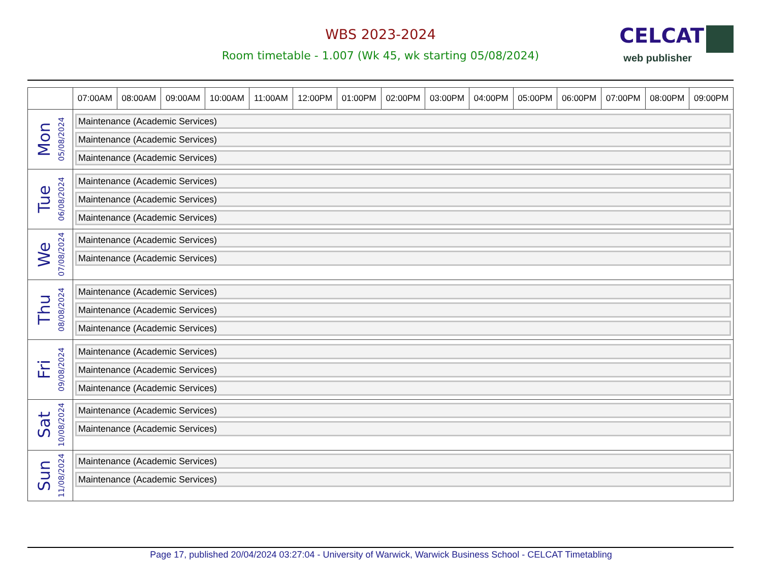WBS 2023-2024
Room timetable - 1.007 (Wk 45, wk starting 05/08/2024)
CELCAT
web publisher
| | 07:00AM | 08:00AM | 09:00AM | 10:00AM | 11:00AM | 12:00PM | 01:00PM | 02:00PM | 03:00PM | 04:00PM | 05:00PM | 06:00PM | 07:00PM | 08:00PM | 09:00PM |
| --- | --- | --- | --- | --- | --- | --- | --- | --- | --- | --- | --- | --- | --- | --- | --- |
| Mon 05/08/2024 | Maintenance (Academic Services) Maintenance (Academic Services) Maintenance (Academic Services) | | | | | | | | | | | | | | |
| Tue 06/08/2024 | Maintenance (Academic Services) Maintenance (Academic Services) Maintenance (Academic Services) | | | | | | | | | | | | | | |
| We 07/08/2024 | Maintenance (Academic Services) Maintenance (Academic Services) | | | | | | | | | | | | | | |
| Thu 08/08/2024 | Maintenance (Academic Services) Maintenance (Academic Services) Maintenance (Academic Services) | | | | | | | | | | | | | | |
| Fri 09/08/2024 | Maintenance (Academic Services) Maintenance (Academic Services) Maintenance (Academic Services) | | | | | | | | | | | | | | |
| Sat 10/08/2024 | Maintenance (Academic Services) Maintenance (Academic Services) | | | | | | | | | | | | | | |
| Sun 11/08/2024 | Maintenance (Academic Services) Maintenance (Academic Services) | | | | | | | | | | | | | | |
Page 17, published 20/04/2024 03:27:04 - University of Warwick, Warwick Business School - CELCAT Timetabling